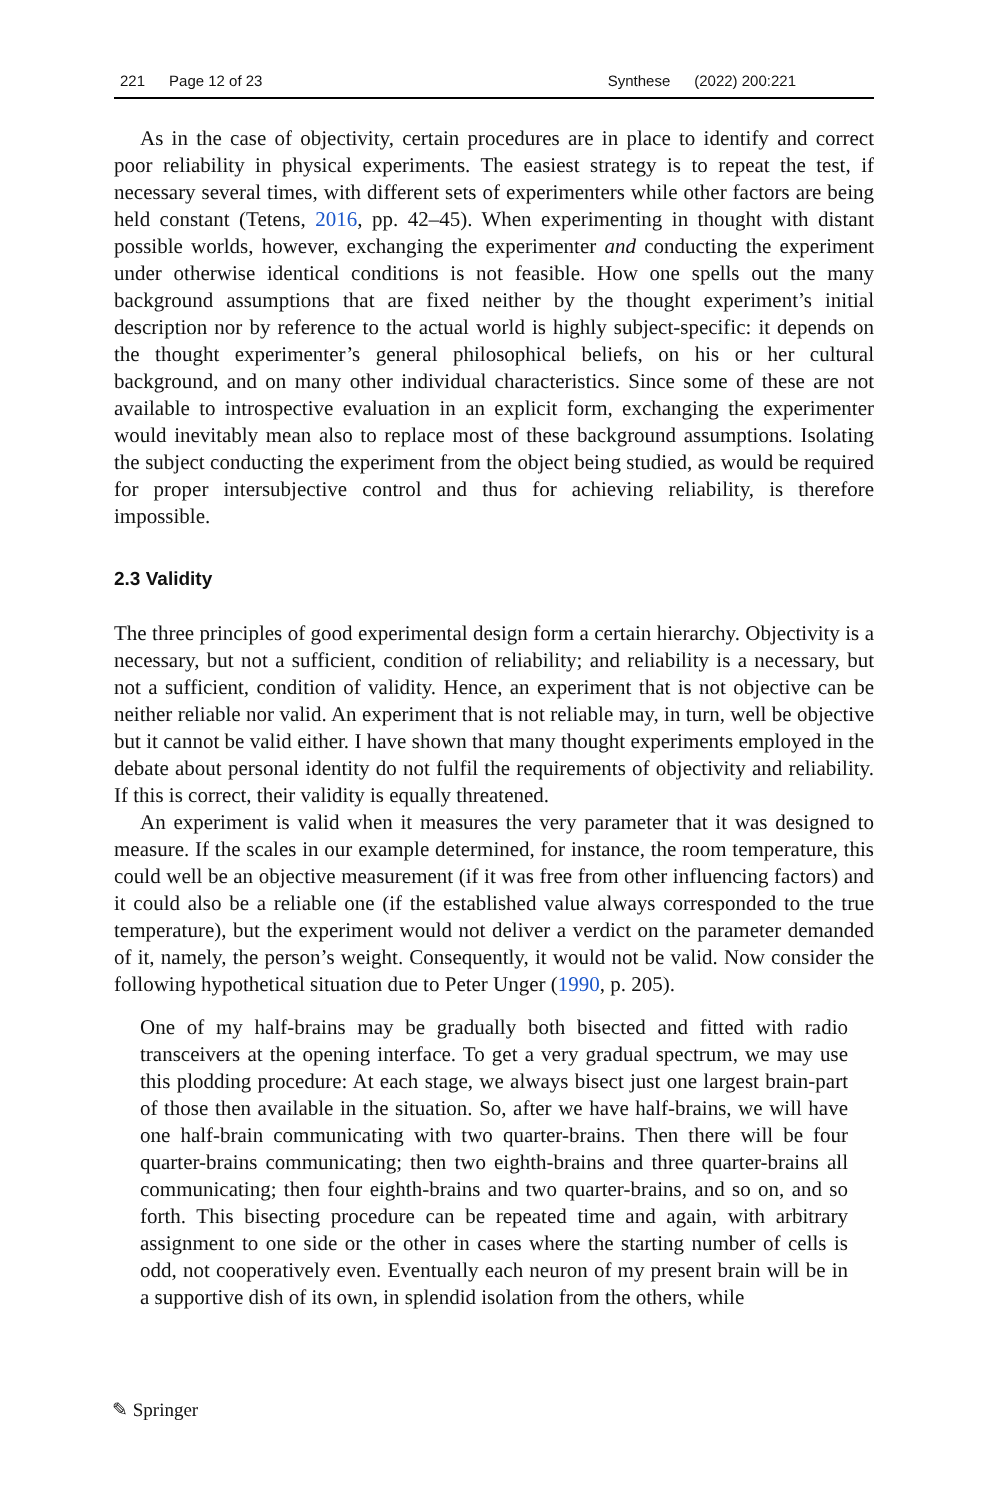221 Page 12 of 23 Synthese (2022) 200:221
As in the case of objectivity, certain procedures are in place to identify and correct poor reliability in physical experiments. The easiest strategy is to repeat the test, if necessary several times, with different sets of experimenters while other factors are being held constant (Tetens, 2016, pp. 42–45). When experimenting in thought with distant possible worlds, however, exchanging the experimenter and conducting the experiment under otherwise identical conditions is not feasible. How one spells out the many background assumptions that are fixed neither by the thought experiment’s initial description nor by reference to the actual world is highly subject-specific: it depends on the thought experimenter’s general philosophical beliefs, on his or her cultural background, and on many other individual characteristics. Since some of these are not available to introspective evaluation in an explicit form, exchanging the experimenter would inevitably mean also to replace most of these background assumptions. Isolating the subject conducting the experiment from the object being studied, as would be required for proper intersubjective control and thus for achieving reliability, is therefore impossible.
2.3 Validity
The three principles of good experimental design form a certain hierarchy. Objectivity is a necessary, but not a sufficient, condition of reliability; and reliability is a necessary, but not a sufficient, condition of validity. Hence, an experiment that is not objective can be neither reliable nor valid. An experiment that is not reliable may, in turn, well be objective but it cannot be valid either. I have shown that many thought experiments employed in the debate about personal identity do not fulfil the requirements of objectivity and reliability. If this is correct, their validity is equally threatened.
An experiment is valid when it measures the very parameter that it was designed to measure. If the scales in our example determined, for instance, the room temperature, this could well be an objective measurement (if it was free from other influencing factors) and it could also be a reliable one (if the established value always corresponded to the true temperature), but the experiment would not deliver a verdict on the parameter demanded of it, namely, the person’s weight. Consequently, it would not be valid. Now consider the following hypothetical situation due to Peter Unger (1990, p. 205).
One of my half-brains may be gradually both bisected and fitted with radio transceivers at the opening interface. To get a very gradual spectrum, we may use this plodding procedure: At each stage, we always bisect just one largest brain-part of those then available in the situation. So, after we have half-brains, we will have one half-brain communicating with two quarter-brains. Then there will be four quarter-brains communicating; then two eighth-brains and three quarter-brains all communicating; then four eighth-brains and two quarter-brains, and so on, and so forth. This bisecting procedure can be repeated time and again, with arbitrary assignment to one side or the other in cases where the starting number of cells is odd, not cooperatively even. Eventually each neuron of my present brain will be in a supportive dish of its own, in splendid isolation from the others, while
✎ Springer